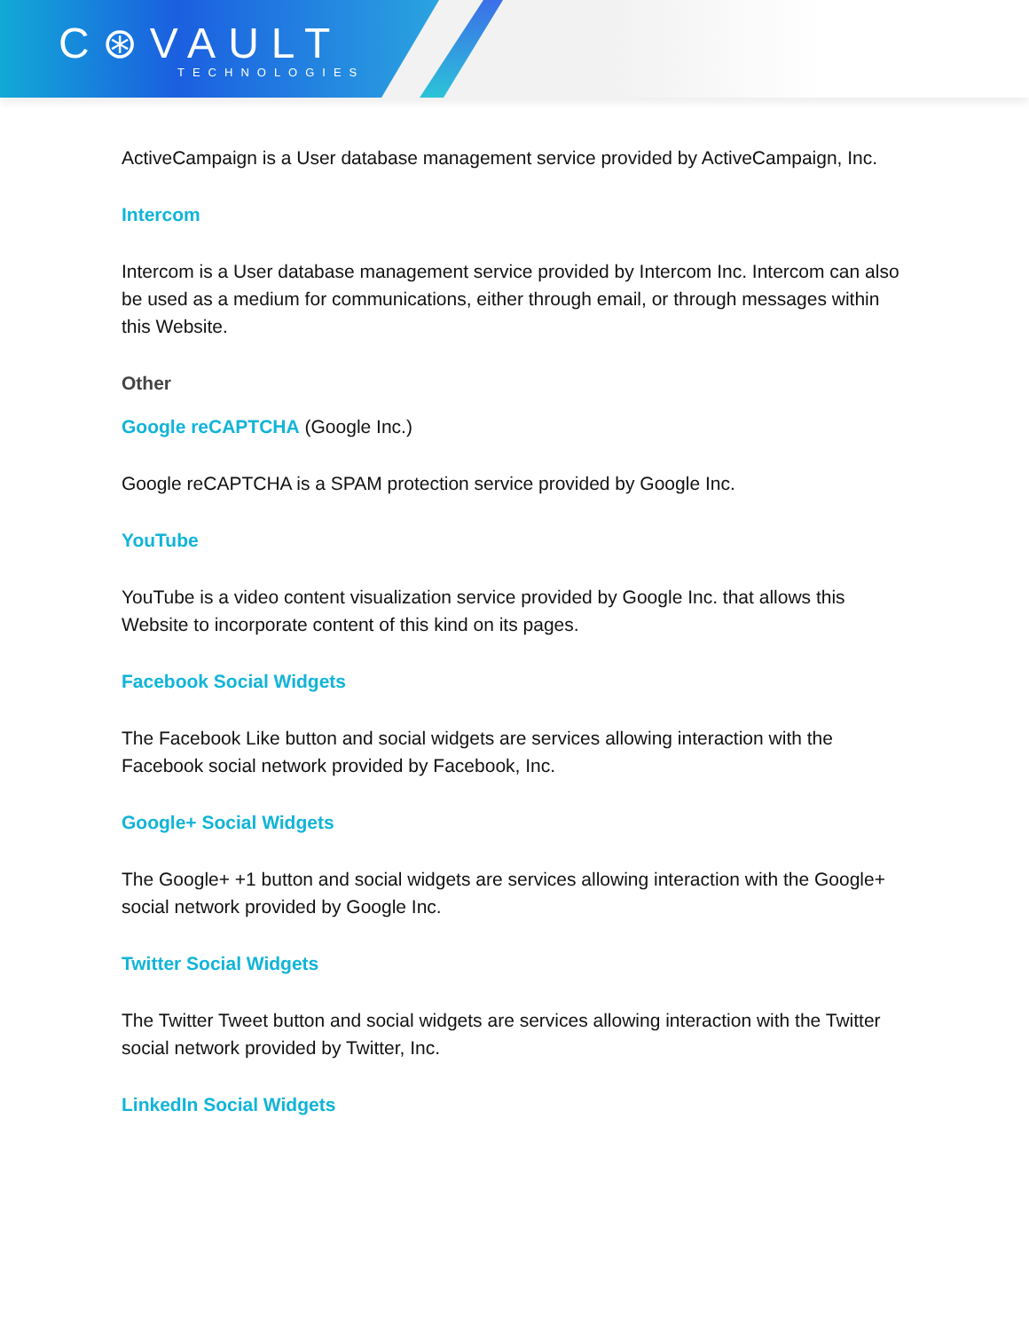C⊛VAULT
TECHNOLOGIES
ActiveCampaign is a User database management service provided by ActiveCampaign, Inc.
Intercom
Intercom is a User database management service provided by Intercom Inc. Intercom can also be used as a medium for communications, either through email, or through messages within this Website.
Other
Google reCAPTCHA (Google Inc.)
Google reCAPTCHA is a SPAM protection service provided by Google Inc.
YouTube
YouTube is a video content visualization service provided by Google Inc. that allows this Website to incorporate content of this kind on its pages.
Facebook Social Widgets
The Facebook Like button and social widgets are services allowing interaction with the Facebook social network provided by Facebook, Inc.
Google+ Social Widgets
The Google+ +1 button and social widgets are services allowing interaction with the Google+ social network provided by Google Inc.
Twitter Social Widgets
The Twitter Tweet button and social widgets are services allowing interaction with the Twitter social network provided by Twitter, Inc.
LinkedIn Social Widgets